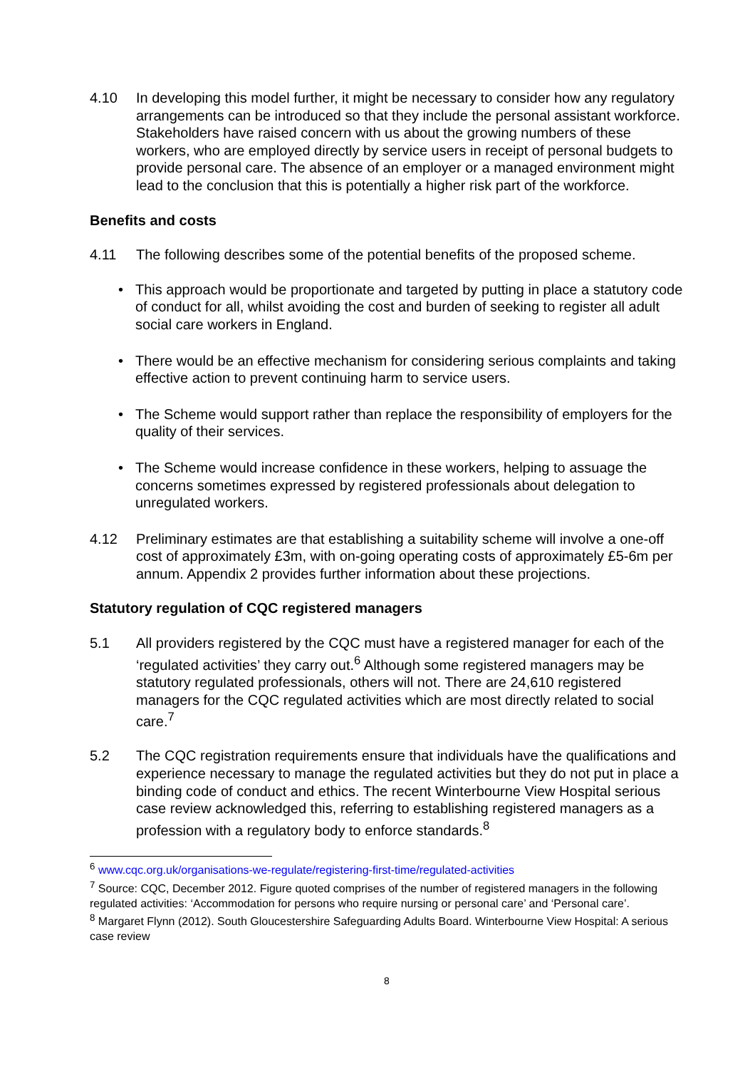4.10 In developing this model further, it might be necessary to consider how any regulatory arrangements can be introduced so that they include the personal assistant workforce. Stakeholders have raised concern with us about the growing numbers of these workers, who are employed directly by service users in receipt of personal budgets to provide personal care. The absence of an employer or a managed environment might lead to the conclusion that this is potentially a higher risk part of the workforce.
Benefits and costs
4.11 The following describes some of the potential benefits of the proposed scheme.
• This approach would be proportionate and targeted by putting in place a statutory code of conduct for all, whilst avoiding the cost and burden of seeking to register all adult social care workers in England.
• There would be an effective mechanism for considering serious complaints and taking effective action to prevent continuing harm to service users.
• The Scheme would support rather than replace the responsibility of employers for the quality of their services.
• The Scheme would increase confidence in these workers, helping to assuage the concerns sometimes expressed by registered professionals about delegation to unregulated workers.
4.12 Preliminary estimates are that establishing a suitability scheme will involve a one-off cost of approximately £3m, with on-going operating costs of approximately £5-6m per annum. Appendix 2 provides further information about these projections.
Statutory regulation of CQC registered managers
5.1 All providers registered by the CQC must have a registered manager for each of the ‘regulated activities’ they carry out.<sup>6</sup> Although some registered managers may be statutory regulated professionals, others will not. There are 24,610 registered managers for the CQC regulated activities which are most directly related to social care.<sup>7</sup>
5.2 The CQC registration requirements ensure that individuals have the qualifications and experience necessary to manage the regulated activities but they do not put in place a binding code of conduct and ethics. The recent Winterbourne View Hospital serious case review acknowledged this, referring to establishing registered managers as a profession with a regulatory body to enforce standards.<sup>8</sup>
<sup>6</sup> www.cqc.org.uk/organisations-we-regulate/registering-first-time/regulated-activities
<sup>7</sup> Source: CQC, December 2012. Figure quoted comprises of the number of registered managers in the following regulated activities: ‘Accommodation for persons who require nursing or personal care’ and ‘Personal care’.
<sup>8</sup> Margaret Flynn (2012). South Gloucestershire Safeguarding Adults Board. Winterbourne View Hospital: A serious case review
8